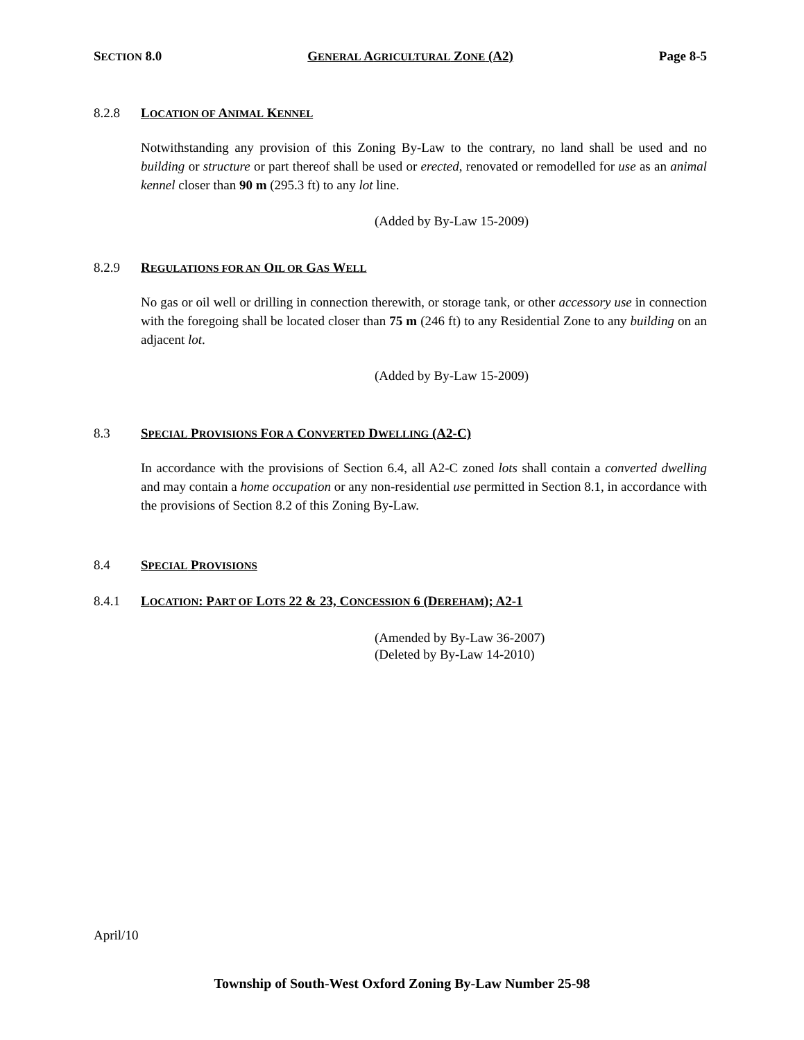SECTION 8.0 GENERAL AGRICULTURAL ZONE (A2) Page 8-5
8.2.8 LOCATION OF ANIMAL KENNEL
Notwithstanding any provision of this Zoning By-Law to the contrary, no land shall be used and no building or structure or part thereof shall be used or erected, renovated or remodelled for use as an animal kennel closer than 90 m (295.3 ft) to any lot line.
(Added by By-Law 15-2009)
8.2.9 REGULATIONS FOR AN OIL OR GAS WELL
No gas or oil well or drilling in connection therewith, or storage tank, or other accessory use in connection with the foregoing shall be located closer than 75 m (246 ft) to any Residential Zone to any building on an adjacent lot.
(Added by By-Law 15-2009)
8.3 SPECIAL PROVISIONS FOR A CONVERTED DWELLING (A2-C)
In accordance with the provisions of Section 6.4, all A2-C zoned lots shall contain a converted dwelling and may contain a home occupation or any non-residential use permitted in Section 8.1, in accordance with the provisions of Section 8.2 of this Zoning By-Law.
8.4 SPECIAL PROVISIONS
8.4.1 LOCATION: PART OF LOTS 22 & 23, CONCESSION 6 (DEREHAM); A2-1
(Amended by By-Law 36-2007)
(Deleted by By-Law 14-2010)
April/10
Township of South-West Oxford Zoning By-Law Number 25-98